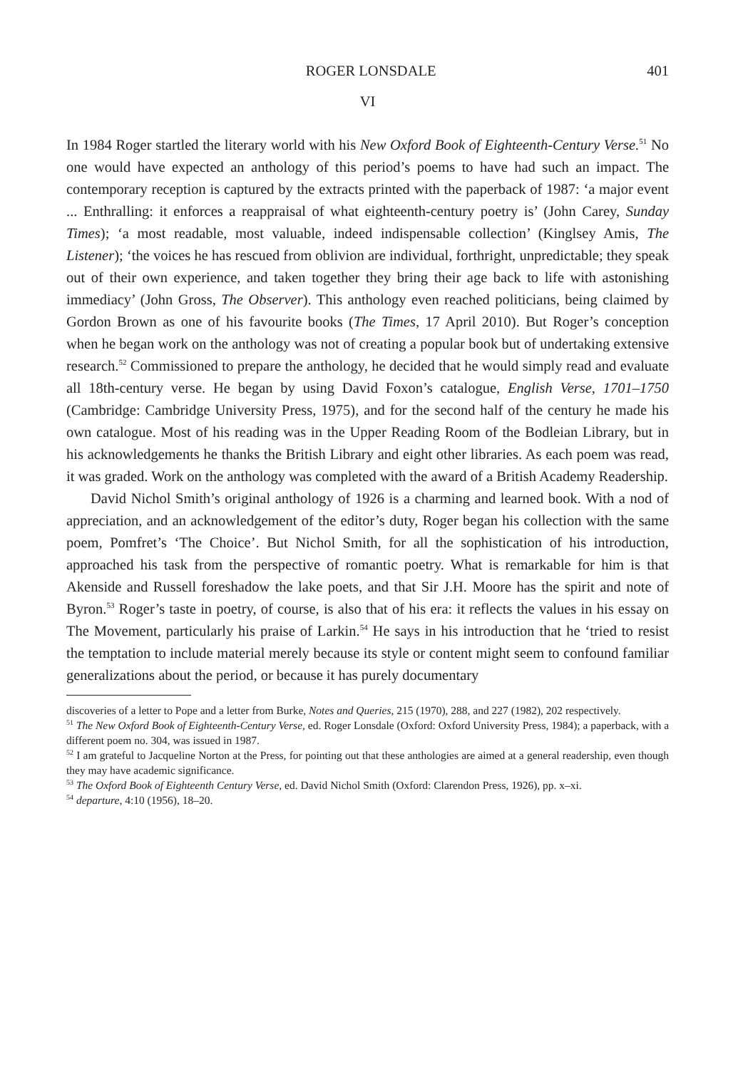ROGER LONSDALE 401
VI
In 1984 Roger startled the literary world with his New Oxford Book of Eighteenth-Century Verse.<sup>51</sup> No one would have expected an anthology of this period’s poems to have had such an impact. The contemporary reception is captured by the extracts printed with the paperback of 1987: ‘a major event ... Enthralling: it enforces a reappraisal of what eighteenth-century poetry is’ (John Carey, Sunday Times); ‘a most readable, most valuable, indeed indispensable collection’ (Kinglsey Amis, The Listener); ‘the voices he has rescued from oblivion are individual, forthright, unpredictable; they speak out of their own experience, and taken together they bring their age back to life with astonishing immediacy’ (John Gross, The Observer). This anthology even reached politicians, being claimed by Gordon Brown as one of his favourite books (The Times, 17 April 2010). But Roger’s conception when he began work on the anthology was not of creating a popular book but of undertaking extensive research.<sup>52</sup> Commissioned to prepare the anthology, he decided that he would simply read and evaluate all 18th-century verse. He began by using David Foxon’s catalogue, English Verse, 1701–1750 (Cambridge: Cambridge University Press, 1975), and for the second half of the century he made his own catalogue. Most of his reading was in the Upper Reading Room of the Bodleian Library, but in his acknowledgements he thanks the British Library and eight other libraries. As each poem was read, it was graded. Work on the anthology was completed with the award of a British Academy Readership.
David Nichol Smith’s original anthology of 1926 is a charming and learned book. With a nod of appreciation, and an acknowledgement of the editor’s duty, Roger began his collection with the same poem, Pomfret’s ‘The Choice’. But Nichol Smith, for all the sophistication of his introduction, approached his task from the perspective of romantic poetry. What is remarkable for him is that Akenside and Russell foreshadow the lake poets, and that Sir J.H. Moore has the spirit and note of Byron.<sup>53</sup> Roger’s taste in poetry, of course, is also that of his era: it reflects the values in his essay on The Movement, particularly his praise of Larkin.<sup>54</sup> He says in his introduction that he ‘tried to resist the temptation to include material merely because its style or content might seem to confound familiar generalizations about the period, or because it has purely documentary
discoveries of a letter to Pope and a letter from Burke, Notes and Queries, 215 (1970), 288, and 227 (1982), 202 respectively.
<sup>51</sup> The New Oxford Book of Eighteenth-Century Verse, ed. Roger Lonsdale (Oxford: Oxford University Press, 1984); a paperback, with a different poem no. 304, was issued in 1987.
<sup>52</sup> I am grateful to Jacqueline Norton at the Press, for pointing out that these anthologies are aimed at a general readership, even though they may have academic significance.
<sup>53</sup> The Oxford Book of Eighteenth Century Verse, ed. David Nichol Smith (Oxford: Clarendon Press, 1926), pp. x–xi.
<sup>54</sup> departure, 4:10 (1956), 18–20.